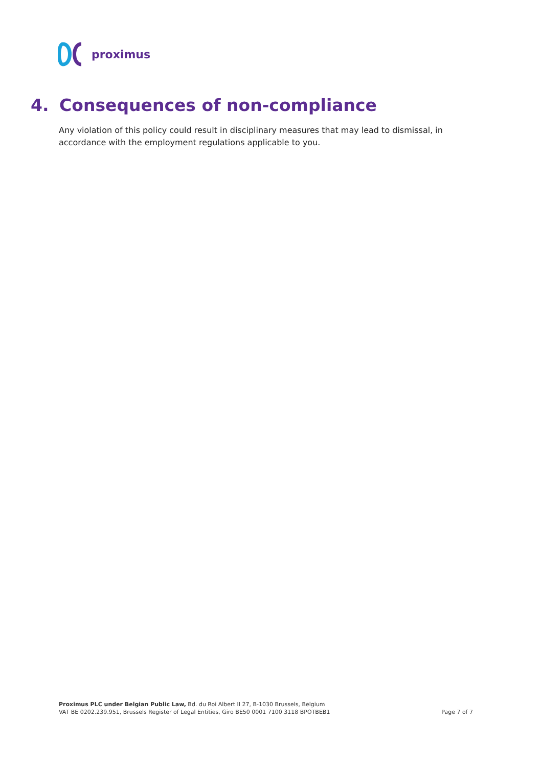proximus
4. Consequences of non-compliance
Any violation of this policy could result in disciplinary measures that may lead to dismissal, in accordance with the employment regulations applicable to you.
Proximus PLC under Belgian Public Law, Bd. du Roi Albert II 27, B-1030 Brussels, Belgium
VAT BE 0202.239.951, Brussels Register of Legal Entities, Giro BE50 0001 7100 3118 BPOTBEB1
Page 7 of 7